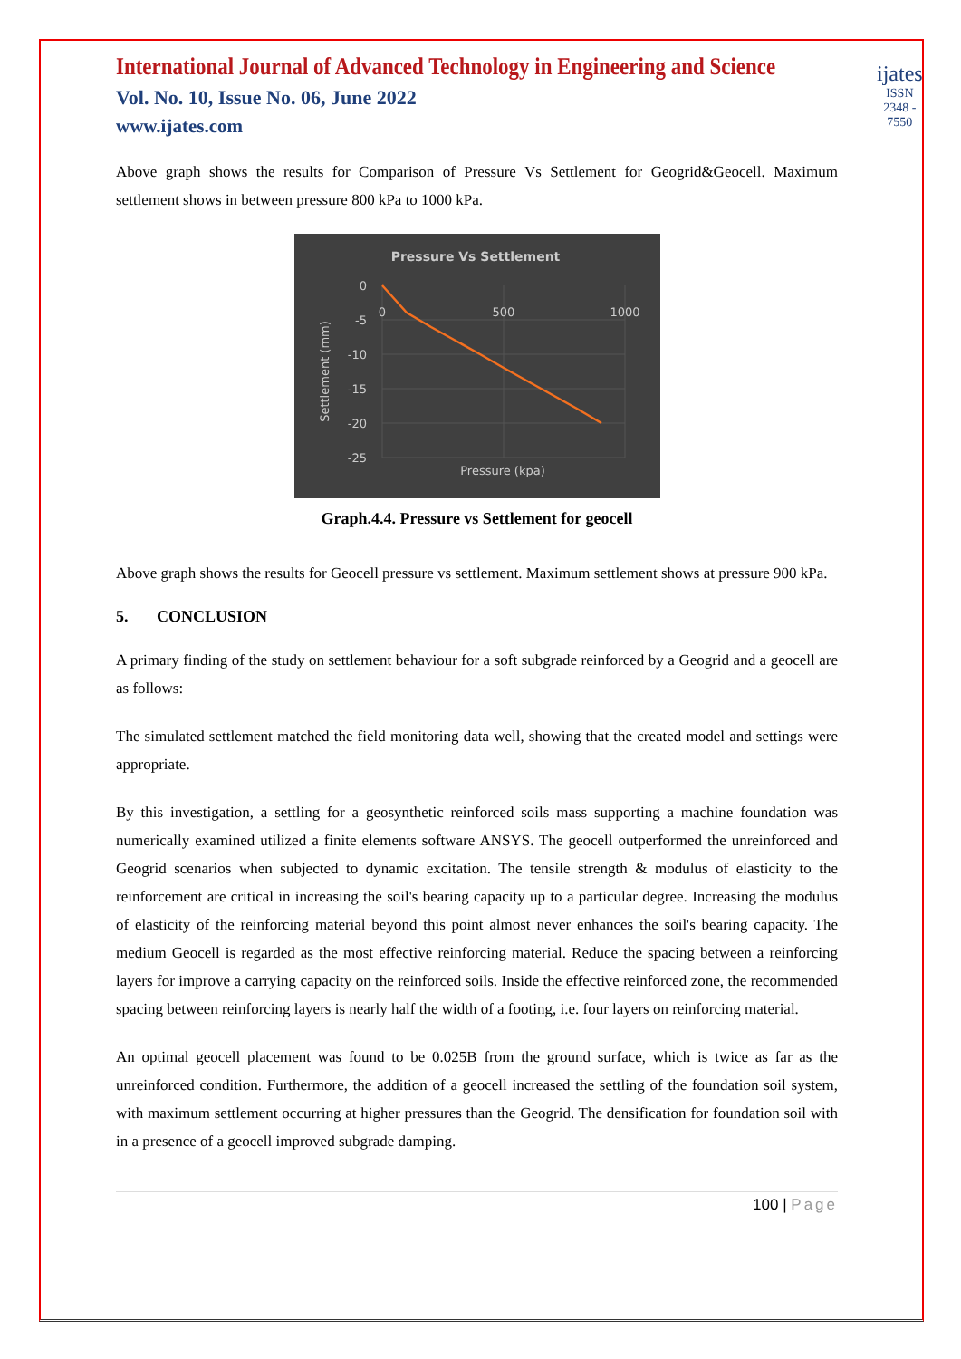International Journal of Advanced Technology in Engineering and Science
Vol. No. 10, Issue No. 06, June 2022
www.ijates.com
ijates
ISSN 2348 - 7550
Above graph shows the results for Comparison of Pressure Vs Settlement for Geogrid&Geocell. Maximum settlement shows in between pressure 800 kPa to 1000 kPa.
Pressure Vs Settlement
0
-5
-10
-15
-20
-25
0
500
1000
Pressure (kpa)
Settlement (mm)
Graph.4.4. Pressure vs Settlement for geocell
Above graph shows the results for Geocell pressure vs settlement. Maximum settlement shows at pressure 900 kPa.
5. CONCLUSION
A primary finding of the study on settlement behaviour for a soft subgrade reinforced by a Geogrid and a geocell are as follows:
The simulated settlement matched the field monitoring data well, showing that the created model and settings were appropriate.
By this investigation, a settling for a geosynthetic reinforced soils mass supporting a machine foundation was numerically examined utilized a finite elements software ANSYS. The geocell outperformed the unreinforced and Geogrid scenarios when subjected to dynamic excitation. The tensile strength & modulus of elasticity to the reinforcement are critical in increasing the soil's bearing capacity up to a particular degree. Increasing the modulus of elasticity of the reinforcing material beyond this point almost never enhances the soil's bearing capacity. The medium Geocell is regarded as the most effective reinforcing material. Reduce the spacing between a reinforcing layers for improve a carrying capacity on the reinforced soils. Inside the effective reinforced zone, the recommended spacing between reinforcing layers is nearly half the width of a footing, i.e. four layers on reinforcing material.
An optimal geocell placement was found to be 0.025B from the ground surface, which is twice as far as the unreinforced condition. Furthermore, the addition of a geocell increased the settling of the foundation soil system, with maximum settlement occurring at higher pressures than the Geogrid. The densification for foundation soil with in a presence of a geocell improved subgrade damping.
100 | Page